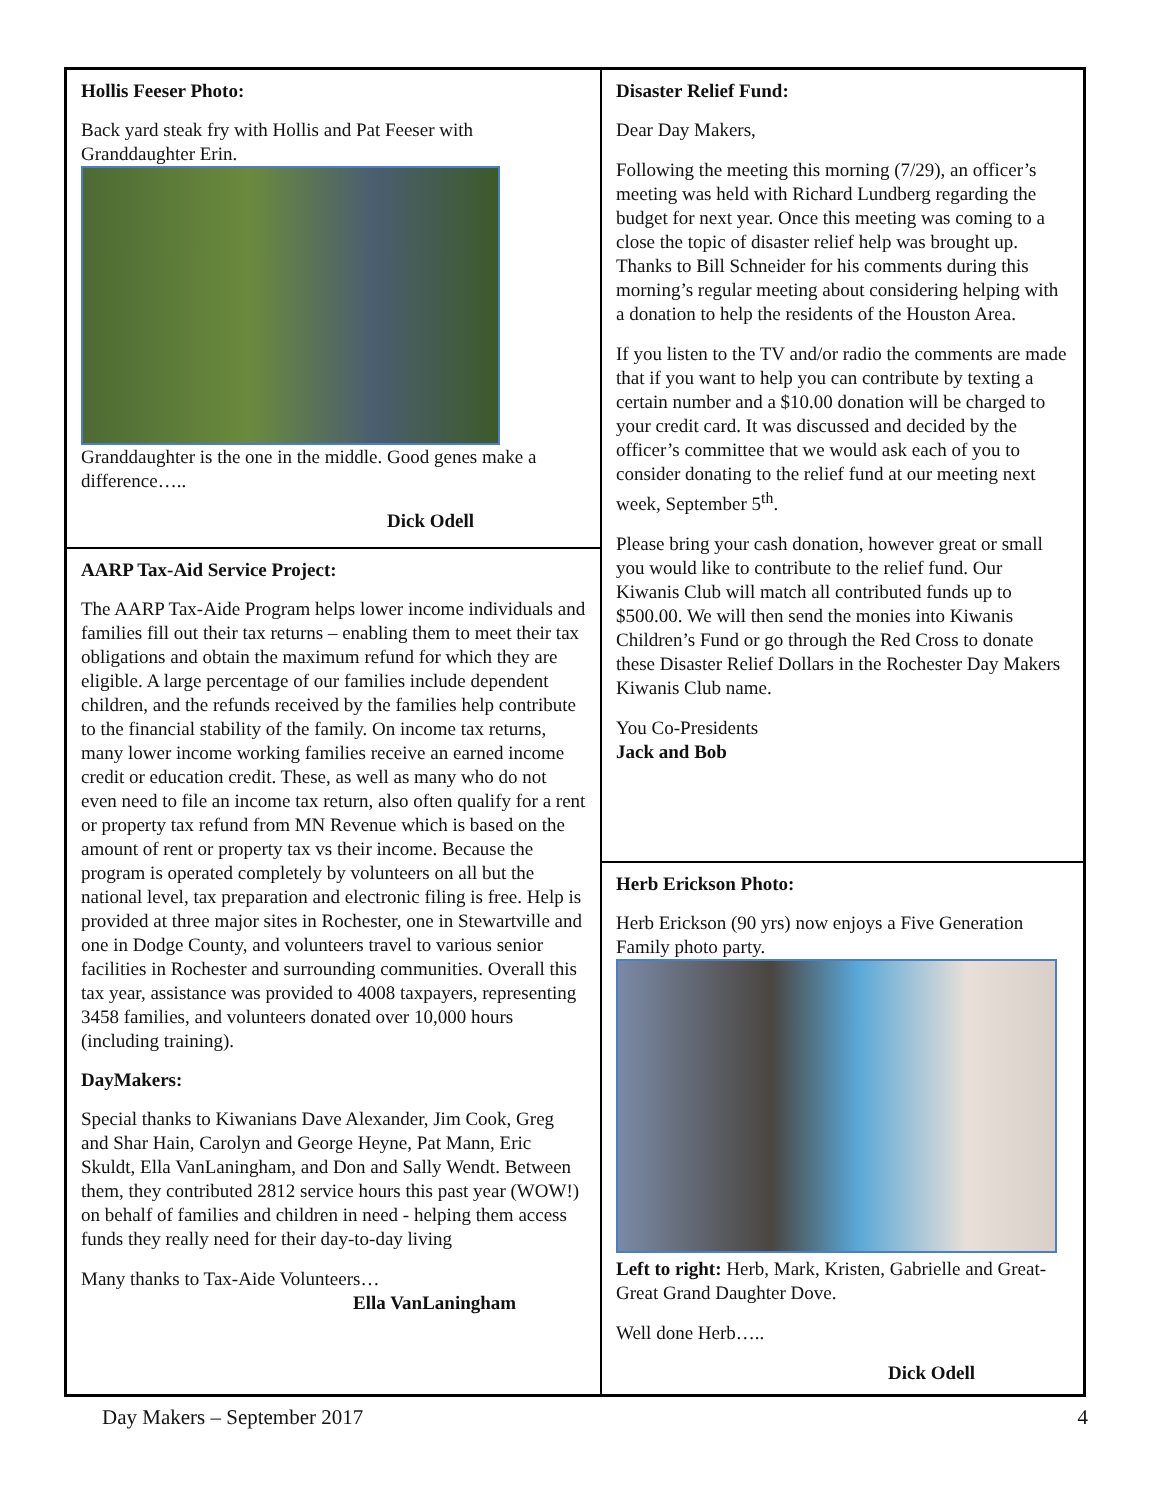Hollis Feeser Photo:
Back yard steak fry with Hollis and Pat Feeser with Granddaughter Erin.
Granddaughter is the one in the middle. Good genes make a difference…..
Dick Odell
AARP Tax-Aid Service Project:
The AARP Tax-Aide Program helps lower income individuals and families fill out their tax returns – enabling them to meet their tax obligations and obtain the maximum refund for which they are eligible. A large percentage of our families include dependent children, and the refunds received by the families help contribute to the financial stability of the family. On income tax returns, many lower income working families receive an earned income credit or education credit. These, as well as many who do not even need to file an income tax return, also often qualify for a rent or property tax refund from MN Revenue which is based on the amount of rent or property tax vs their income. Because the program is operated completely by volunteers on all but the national level, tax preparation and electronic filing is free. Help is provided at three major sites in Rochester, one in Stewartville and one in Dodge County, and volunteers travel to various senior facilities in Rochester and surrounding communities. Overall this tax year, assistance was provided to 4008 taxpayers, representing 3458 families, and volunteers donated over 10,000 hours (including training).
DayMakers:
Special thanks to Kiwanians Dave Alexander, Jim Cook, Greg and Shar Hain, Carolyn and George Heyne, Pat Mann, Eric Skuldt, Ella VanLaningham, and Don and Sally Wendt. Between them, they contributed 2812 service hours this past year (WOW!) on behalf of families and children in need - helping them access funds they really need for their day-to-day living
Many thanks to Tax-Aide Volunteers…
Ella VanLaningham
Disaster Relief Fund:
Dear Day Makers,
Following the meeting this morning (7/29), an officer’s meeting was held with Richard Lundberg regarding the budget for next year. Once this meeting was coming to a close the topic of disaster relief help was brought up. Thanks to Bill Schneider for his comments during this morning’s regular meeting about considering helping with a donation to help the residents of the Houston Area.
If you listen to the TV and/or radio the comments are made that if you want to help you can contribute by texting a certain number and a $10.00 donation will be charged to your credit card. It was discussed and decided by the officer’s committee that we would ask each of you to consider donating to the relief fund at our meeting next week, September 5<sup>th</sup>.
Please bring your cash donation, however great or small you would like to contribute to the relief fund. Our Kiwanis Club will match all contributed funds up to $500.00. We will then send the monies into Kiwanis Children’s Fund or go through the Red Cross to donate these Disaster Relief Dollars in the Rochester Day Makers Kiwanis Club name.
You Co-Presidents
Jack and Bob
Herb Erickson Photo:
Herb Erickson (90 yrs) now enjoys a Five Generation Family photo party.
Left to right: Herb, Mark, Kristen, Gabrielle and Great-Great Grand Daughter Dove.
Well done Herb…..
Dick Odell
Day Makers – September 2017 4